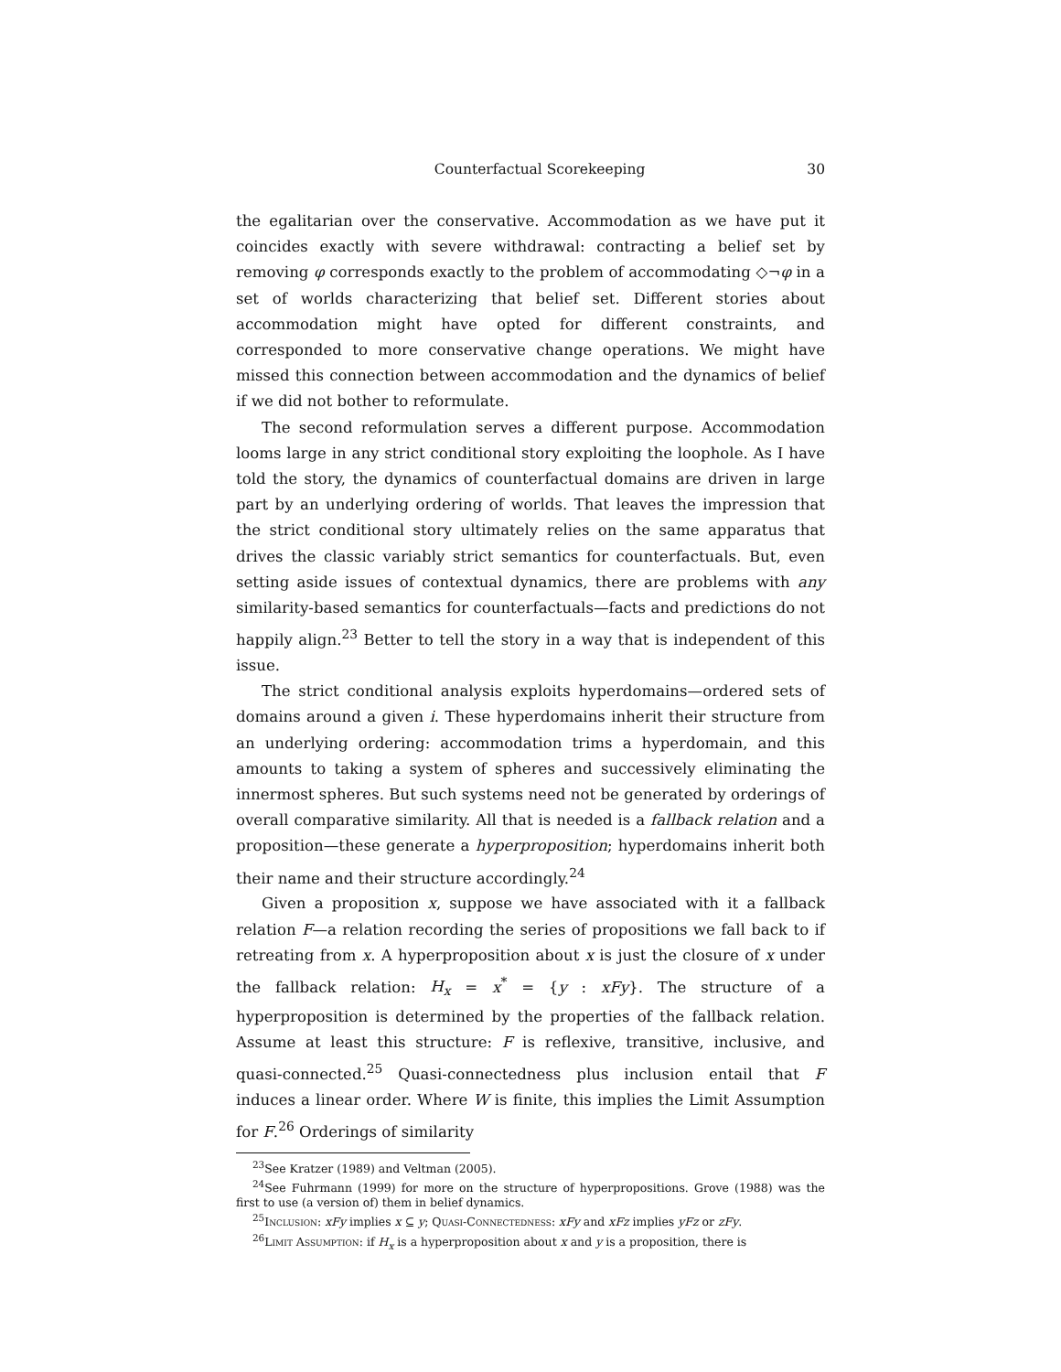Counterfactual Scorekeeping 30
the egalitarian over the conservative. Accommodation as we have put it coincides exactly with severe withdrawal: contracting a belief set by removing φ corresponds exactly to the problem of accommodating ◇¬φ in a set of worlds characterizing that belief set. Different stories about accommodation might have opted for different constraints, and corresponded to more conservative change operations. We might have missed this connection between accommodation and the dynamics of belief if we did not bother to reformulate.
The second reformulation serves a different purpose. Accommodation looms large in any strict conditional story exploiting the loophole. As I have told the story, the dynamics of counterfactual domains are driven in large part by an underlying ordering of worlds. That leaves the impression that the strict conditional story ultimately relies on the same apparatus that drives the classic variably strict semantics for counterfactuals. But, even setting aside issues of contextual dynamics, there are problems with any similarity-based semantics for counterfactuals—facts and predictions do not happily align.<sup>23</sup> Better to tell the story in a way that is independent of this issue.
The strict conditional analysis exploits hyperdomains—ordered sets of domains around a given i. These hyperdomains inherit their structure from an underlying ordering: accommodation trims a hyperdomain, and this amounts to taking a system of spheres and successively eliminating the innermost spheres. But such systems need not be generated by orderings of overall comparative similarity. All that is needed is a fallback relation and a proposition—these generate a hyperproposition; hyperdomains inherit both their name and their structure accordingly.<sup>24</sup>
Given a proposition x, suppose we have associated with it a fallback relation F—a relation recording the series of propositions we fall back to if retreating from x. A hyperproposition about x is just the closure of x under the fallback relation: H<sub>x</sub> = x<sup>*</sup> = {y : xFy}. The structure of a hyperproposition is determined by the properties of the fallback relation. Assume at least this structure: F is reflexive, transitive, inclusive, and quasi-connected.<sup>25</sup> Quasi-connectedness plus inclusion entail that F induces a linear order. Where W is finite, this implies the Limit Assumption for F.<sup>26</sup> Orderings of similarity
<sup>23</sup> See Kratzer (1989) and Veltman (2005).
<sup>24</sup> See Fuhrmann (1999) for more on the structure of hyperpropositions. Grove (1988) was the first to use (a version of) them in belief dynamics.
<sup>25</sup> Inclusion: xFy implies x ⊆ y; Quasi-Connectedness: xFy and xFz implies yFz or zFy.
<sup>26</sup> Limit Assumption: if H<sub>x</sub> is a hyperproposition about x and y is a proposition, there is